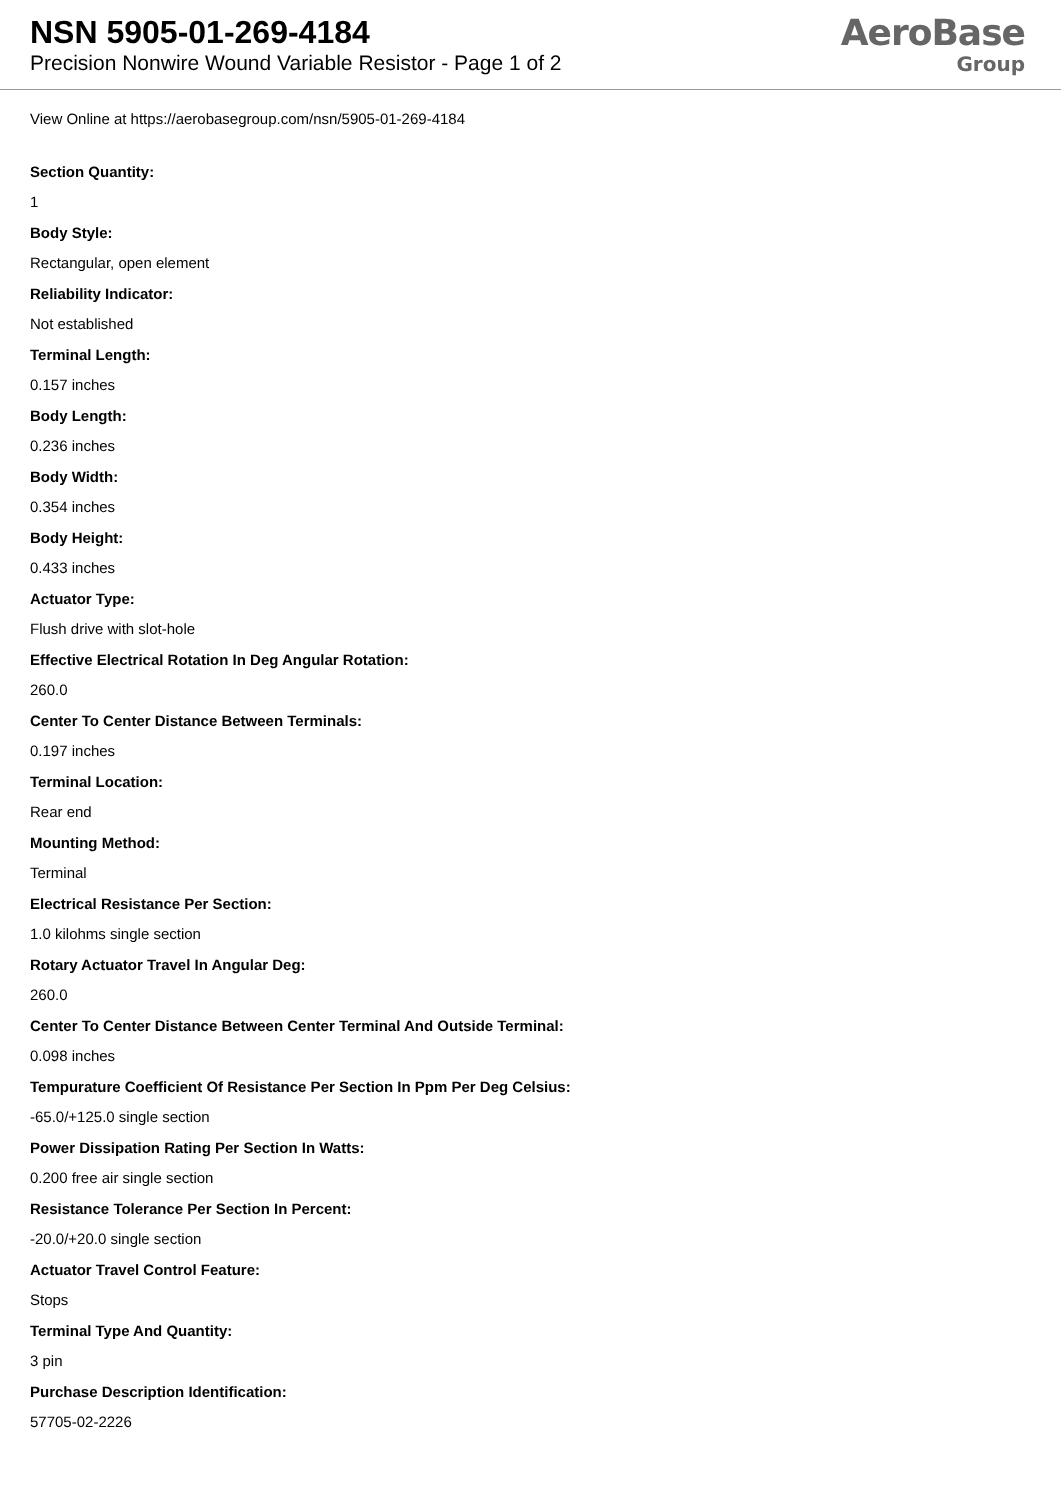NSN 5905-01-269-4184
Precision Nonwire Wound Variable Resistor - Page 1 of 2
AeroBase
Group
View Online at https://aerobasegroup.com/nsn/5905-01-269-4184
Section Quantity:
1
Body Style:
Rectangular, open element
Reliability Indicator:
Not established
Terminal Length:
0.157 inches
Body Length:
0.236 inches
Body Width:
0.354 inches
Body Height:
0.433 inches
Actuator Type:
Flush drive with slot-hole
Effective Electrical Rotation In Deg Angular Rotation:
260.0
Center To Center Distance Between Terminals:
0.197 inches
Terminal Location:
Rear end
Mounting Method:
Terminal
Electrical Resistance Per Section:
1.0 kilohms single section
Rotary Actuator Travel In Angular Deg:
260.0
Center To Center Distance Between Center Terminal And Outside Terminal:
0.098 inches
Tempurature Coefficient Of Resistance Per Section In Ppm Per Deg Celsius:
-65.0/+125.0 single section
Power Dissipation Rating Per Section In Watts:
0.200 free air single section
Resistance Tolerance Per Section In Percent:
-20.0/+20.0 single section
Actuator Travel Control Feature:
Stops
Terminal Type And Quantity:
3 pin
Purchase Description Identification:
57705-02-2226